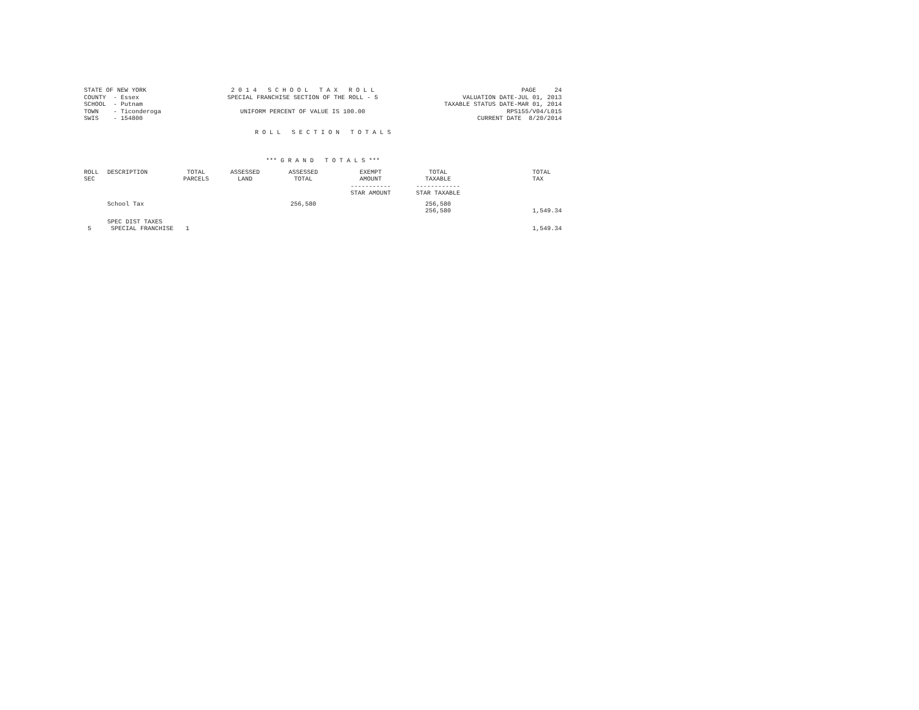STATE OF NEW YORK COUNTY - Essex SCHOOL - Putnam TOWN - Ticonderoga SWIS - 154800
2 0 1 4 S C H O O L T A X R O L L SPECIAL FRANCHISE SECTION OF THE ROLL - 5 UNIFORM PERCENT OF VALUE IS 100.00
PAGE 24 VALUATION DATE-JUL 01, 2013 TAXABLE STATUS DATE-MAR 01, 2014 RPS155/V04/L015 CURRENT DATE 8/20/2014
R O L L S E C T I O N T O T A L S
*** G R A N D T O T A L S ***
| ROLL SEC | DESCRIPTION | TOTAL PARCELS | ASSESSED LAND | ASSESSED TOTAL | EXEMPT AMOUNT ----------- STAR AMOUNT | TOTAL TAXABLE ------------ STAR TAXABLE | TOTAL TAX |
| --- | --- | --- | --- | --- | --- | --- | --- |
| | School Tax | | | 256,580 | | 256,580 256,580 | 1,549.34 |
| 5 | SPEC DIST TAXES SPECIAL FRANCHISE | 1 | | | | | 1,549.34 |